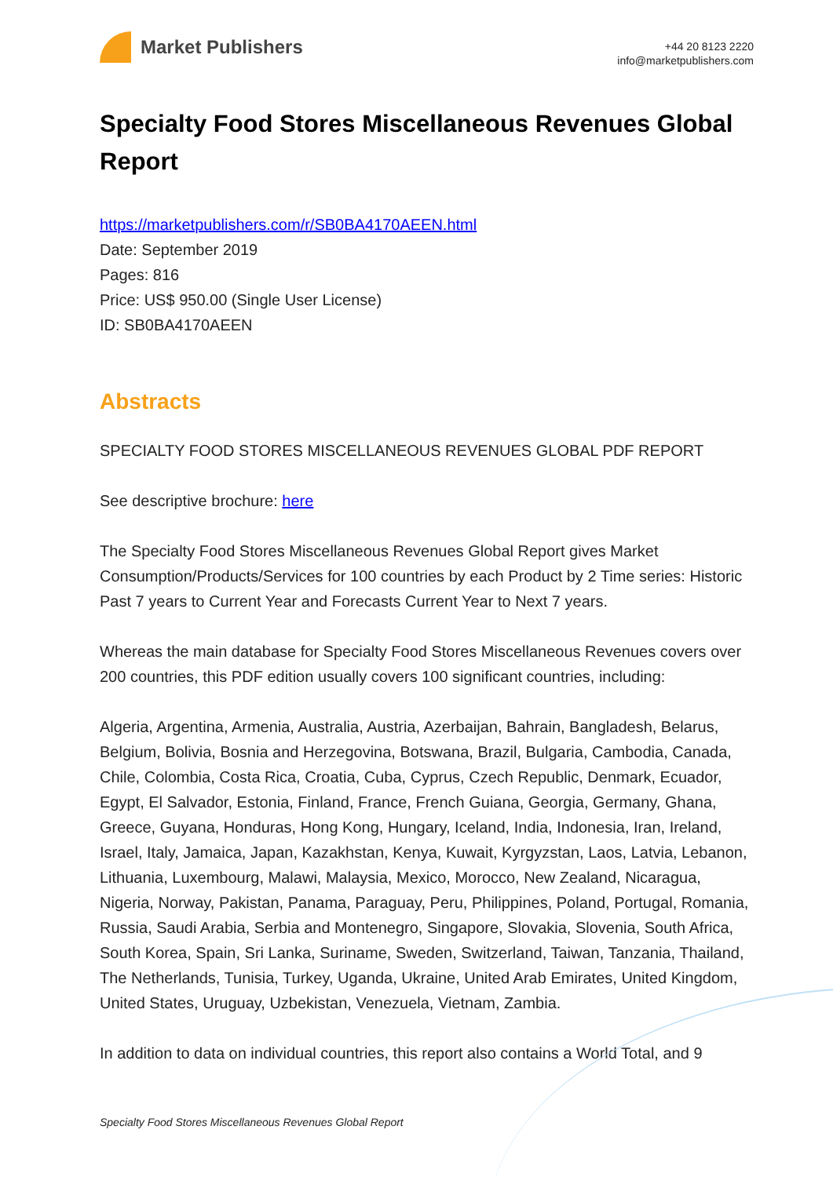Market Publishers
+44 20 8123 2220
info@marketpublishers.com
Specialty Food Stores Miscellaneous Revenues Global Report
https://marketpublishers.com/r/SB0BA4170AEEN.html
Date: September 2019
Pages: 816
Price: US$ 950.00 (Single User License)
ID: SB0BA4170AEEN
Abstracts
SPECIALTY FOOD STORES MISCELLANEOUS REVENUES GLOBAL PDF REPORT
See descriptive brochure: here
The Specialty Food Stores Miscellaneous Revenues Global Report gives Market Consumption/Products/Services for 100 countries by each Product by 2 Time series: Historic Past 7 years to Current Year and Forecasts Current Year to Next 7 years.
Whereas the main database for Specialty Food Stores Miscellaneous Revenues covers over 200 countries, this PDF edition usually covers 100 significant countries, including:
Algeria, Argentina, Armenia, Australia, Austria, Azerbaijan, Bahrain, Bangladesh, Belarus, Belgium, Bolivia, Bosnia and Herzegovina, Botswana, Brazil, Bulgaria, Cambodia, Canada, Chile, Colombia, Costa Rica, Croatia, Cuba, Cyprus, Czech Republic, Denmark, Ecuador, Egypt, El Salvador, Estonia, Finland, France, French Guiana, Georgia, Germany, Ghana, Greece, Guyana, Honduras, Hong Kong, Hungary, Iceland, India, Indonesia, Iran, Ireland, Israel, Italy, Jamaica, Japan, Kazakhstan, Kenya, Kuwait, Kyrgyzstan, Laos, Latvia, Lebanon, Lithuania, Luxembourg, Malawi, Malaysia, Mexico, Morocco, New Zealand, Nicaragua, Nigeria, Norway, Pakistan, Panama, Paraguay, Peru, Philippines, Poland, Portugal, Romania, Russia, Saudi Arabia, Serbia and Montenegro, Singapore, Slovakia, Slovenia, South Africa, South Korea, Spain, Sri Lanka, Suriname, Sweden, Switzerland, Taiwan, Tanzania, Thailand, The Netherlands, Tunisia, Turkey, Uganda, Ukraine, United Arab Emirates, United Kingdom, United States, Uruguay, Uzbekistan, Venezuela, Vietnam, Zambia.
In addition to data on individual countries, this report also contains a World Total, and 9
Specialty Food Stores Miscellaneous Revenues Global Report